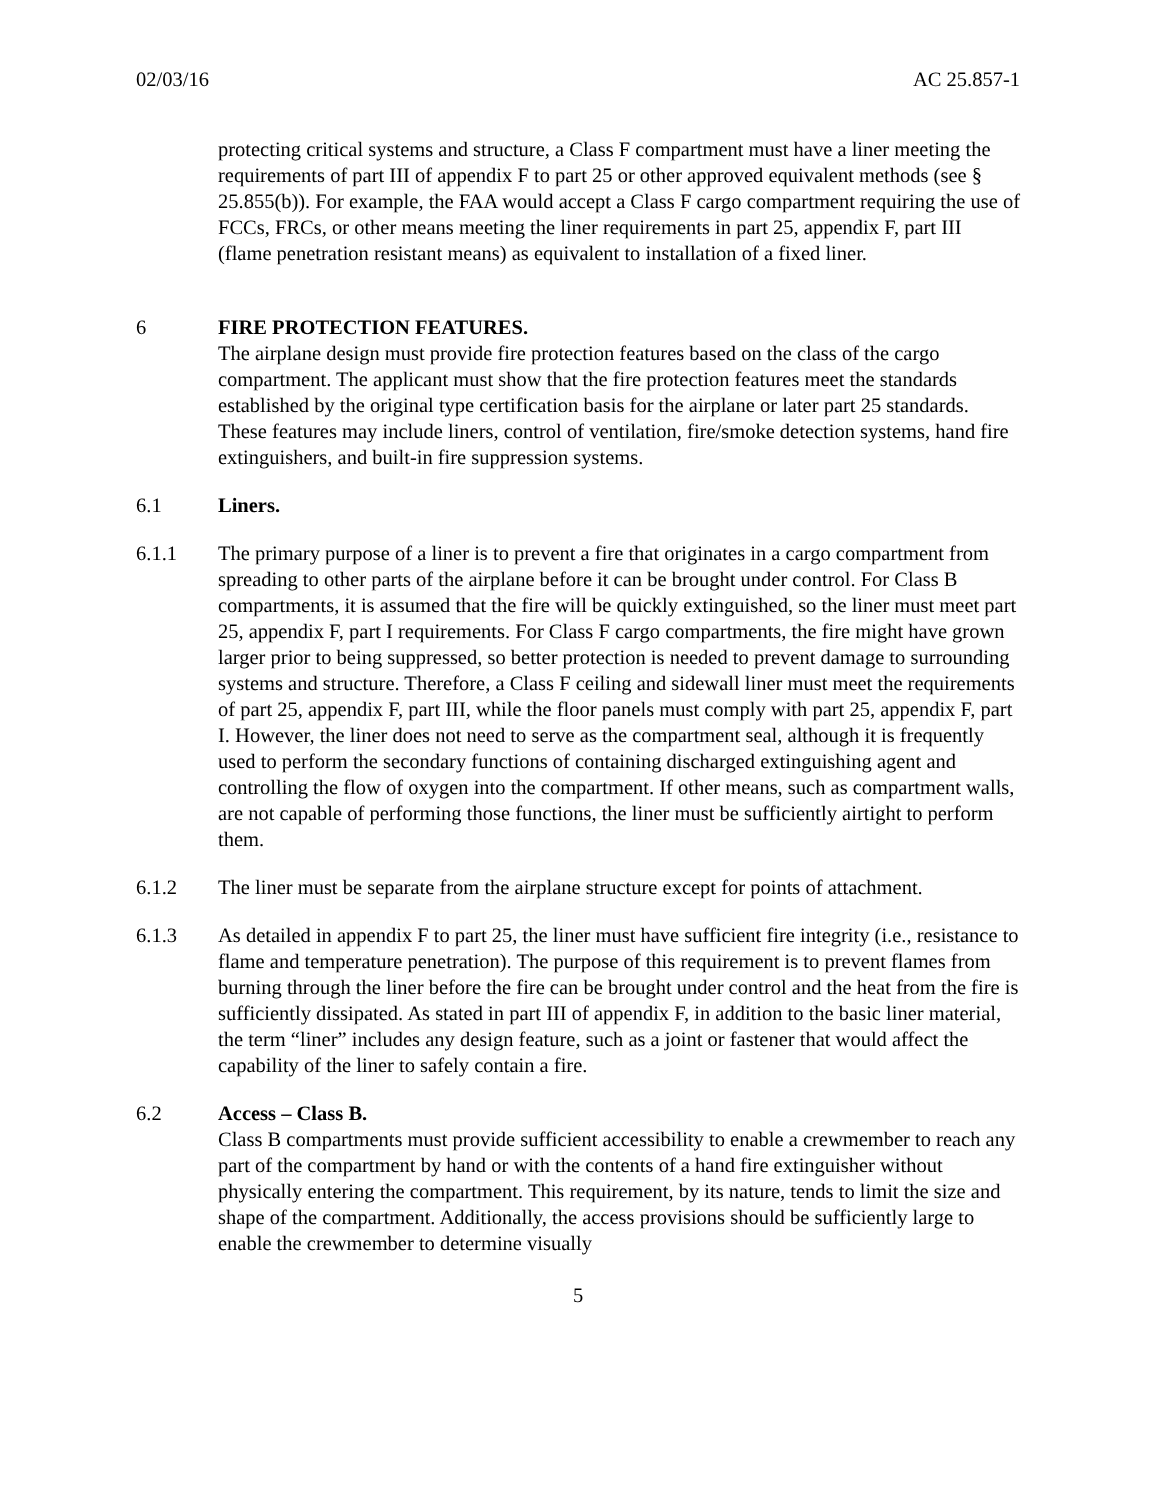02/03/16 AC 25.857-1
protecting critical systems and structure, a Class F compartment must have a liner meeting the requirements of part III of appendix F to part 25 or other approved equivalent methods (see § 25.855(b)). For example, the FAA would accept a Class F cargo compartment requiring the use of FCCs, FRCs, or other means meeting the liner requirements in part 25, appendix F, part III (flame penetration resistant means) as equivalent to installation of a fixed liner.
6 FIRE PROTECTION FEATURES.
The airplane design must provide fire protection features based on the class of the cargo compartment. The applicant must show that the fire protection features meet the standards established by the original type certification basis for the airplane or later part 25 standards. These features may include liners, control of ventilation, fire/smoke detection systems, hand fire extinguishers, and built-in fire suppression systems.
6.1 Liners.
6.1.1 The primary purpose of a liner is to prevent a fire that originates in a cargo compartment from spreading to other parts of the airplane before it can be brought under control. For Class B compartments, it is assumed that the fire will be quickly extinguished, so the liner must meet part 25, appendix F, part I requirements. For Class F cargo compartments, the fire might have grown larger prior to being suppressed, so better protection is needed to prevent damage to surrounding systems and structure. Therefore, a Class F ceiling and sidewall liner must meet the requirements of part 25, appendix F, part III, while the floor panels must comply with part 25, appendix F, part I. However, the liner does not need to serve as the compartment seal, although it is frequently used to perform the secondary functions of containing discharged extinguishing agent and controlling the flow of oxygen into the compartment. If other means, such as compartment walls, are not capable of performing those functions, the liner must be sufficiently airtight to perform them.
6.1.2 The liner must be separate from the airplane structure except for points of attachment.
6.1.3 As detailed in appendix F to part 25, the liner must have sufficient fire integrity (i.e., resistance to flame and temperature penetration). The purpose of this requirement is to prevent flames from burning through the liner before the fire can be brought under control and the heat from the fire is sufficiently dissipated. As stated in part III of appendix F, in addition to the basic liner material, the term “liner” includes any design feature, such as a joint or fastener that would affect the capability of the liner to safely contain a fire.
6.2 Access – Class B.
Class B compartments must provide sufficient accessibility to enable a crewmember to reach any part of the compartment by hand or with the contents of a hand fire extinguisher without physically entering the compartment. This requirement, by its nature, tends to limit the size and shape of the compartment. Additionally, the access provisions should be sufficiently large to enable the crewmember to determine visually
5